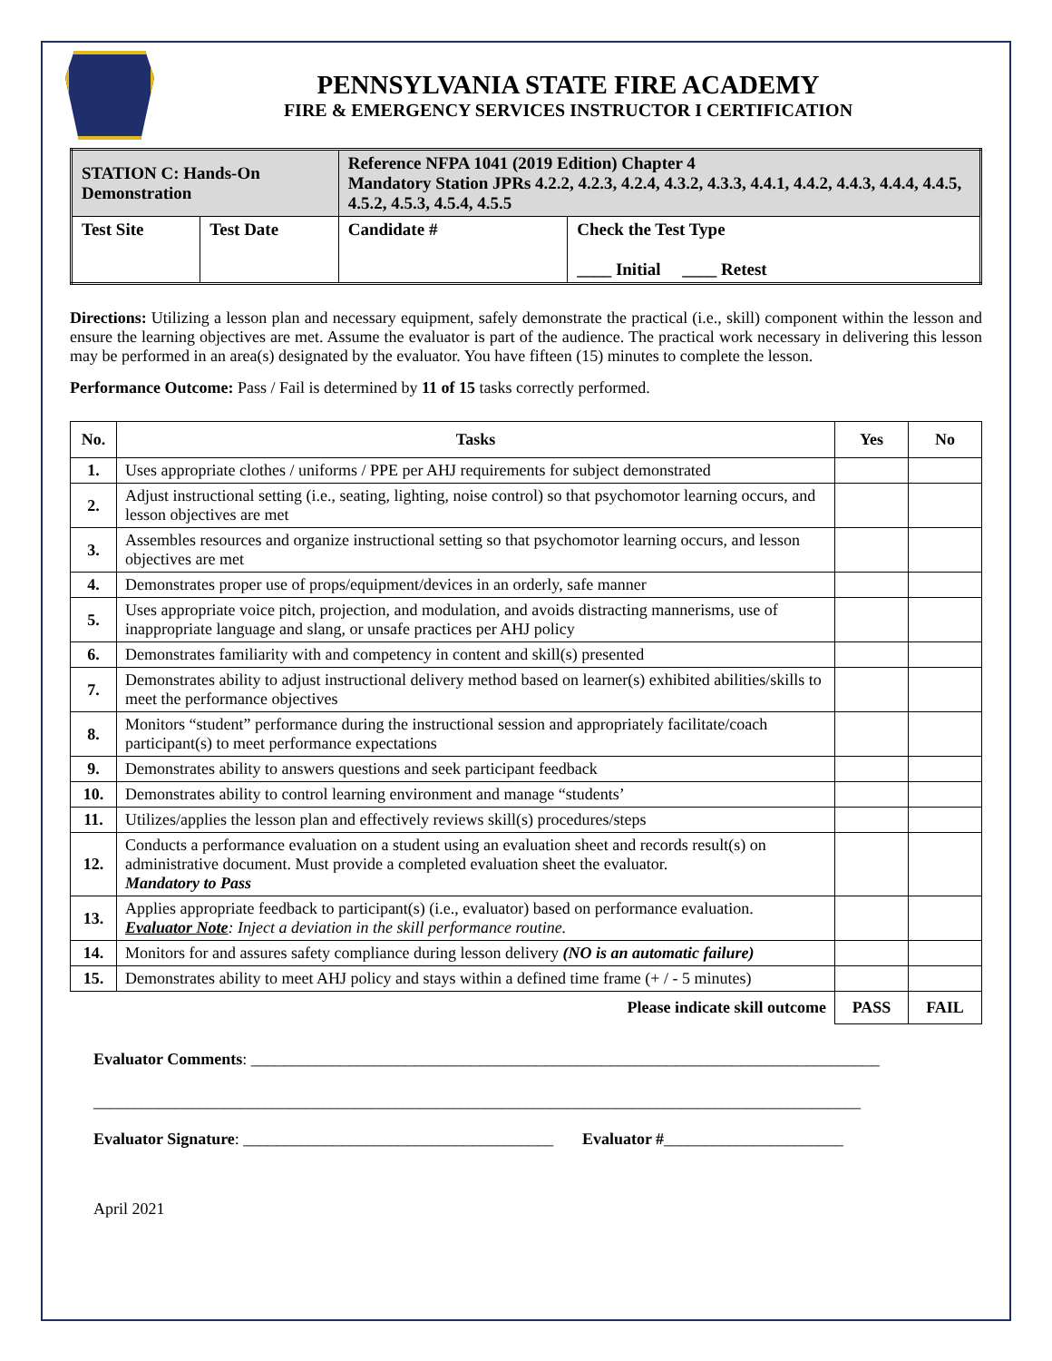PENNSYLVANIA STATE FIRE ACADEMY
FIRE & EMERGENCY SERVICES INSTRUCTOR I CERTIFICATION
| STATION C: Hands-On Demonstration | | Reference NFPA 1041 (2019 Edition) Chapter 4 Mandatory Station JPRs 4.2.2, 4.2.3, 4.2.4, 4.3.2, 4.3.3, 4.4.1, 4.4.2, 4.4.3, 4.4.4, 4.4.5, 4.5.2, 4.5.3, 4.5.4, 4.5.5 | |
| Test Site | Test Date | Candidate # | Check the Test Type ____ Initial ____ Retest |
Directions: Utilizing a lesson plan and necessary equipment, safely demonstrate the practical (i.e., skill) component within the lesson and ensure the learning objectives are met. Assume the evaluator is part of the audience. The practical work necessary in delivering this lesson may be performed in an area(s) designated by the evaluator. You have fifteen (15) minutes to complete the lesson.
Performance Outcome: Pass / Fail is determined by 11 of 15 tasks correctly performed.
| No. | Tasks | Yes | No |
| --- | --- | --- | --- |
| 1. | Uses appropriate clothes / uniforms / PPE per AHJ requirements for subject demonstrated | | |
| 2. | Adjust instructional setting (i.e., seating, lighting, noise control) so that psychomotor learning occurs, and lesson objectives are met | | |
| 3. | Assembles resources and organize instructional setting so that psychomotor learning occurs, and lesson objectives are met | | |
| 4. | Demonstrates proper use of props/equipment/devices in an orderly, safe manner | | |
| 5. | Uses appropriate voice pitch, projection, and modulation, and avoids distracting mannerisms, use of inappropriate language and slang, or unsafe practices per AHJ policy | | |
| 6. | Demonstrates familiarity with and competency in content and skill(s) presented | | |
| 7. | Demonstrates ability to adjust instructional delivery method based on learner(s) exhibited abilities/skills to meet the performance objectives | | |
| 8. | Monitors “student” performance during the instructional session and appropriately facilitate/coach participant(s) to meet performance expectations | | |
| 9. | Demonstrates ability to answers questions and seek participant feedback | | |
| 10. | Demonstrates ability to control learning environment and manage “students’ | | |
| 11. | Utilizes/applies the lesson plan and effectively reviews skill(s) procedures/steps | | |
| 12. | Conducts a performance evaluation on a student using an evaluation sheet and records result(s) on administrative document. Must provide a completed evaluation sheet the evaluator. Mandatory to Pass | | |
| 13. | Applies appropriate feedback to participant(s) (i.e., evaluator) based on performance evaluation. Evaluator Note : Inject a deviation in the skill performance routine. | | |
| 14. | Monitors for and assures safety compliance during lesson delivery (NO is an automatic failure) | | |
| 15. | Demonstrates ability to meet AHJ policy and stays within a defined time frame (+ / - 5 minutes) | | |
| Please indicate skill outcome | | PASS | FAIL |
Evaluator Comments: _____________________________________________________________________________
______________________________________________________________________________________________
Evaluator Signature: ______________________________________ Evaluator #______________________
April 2021